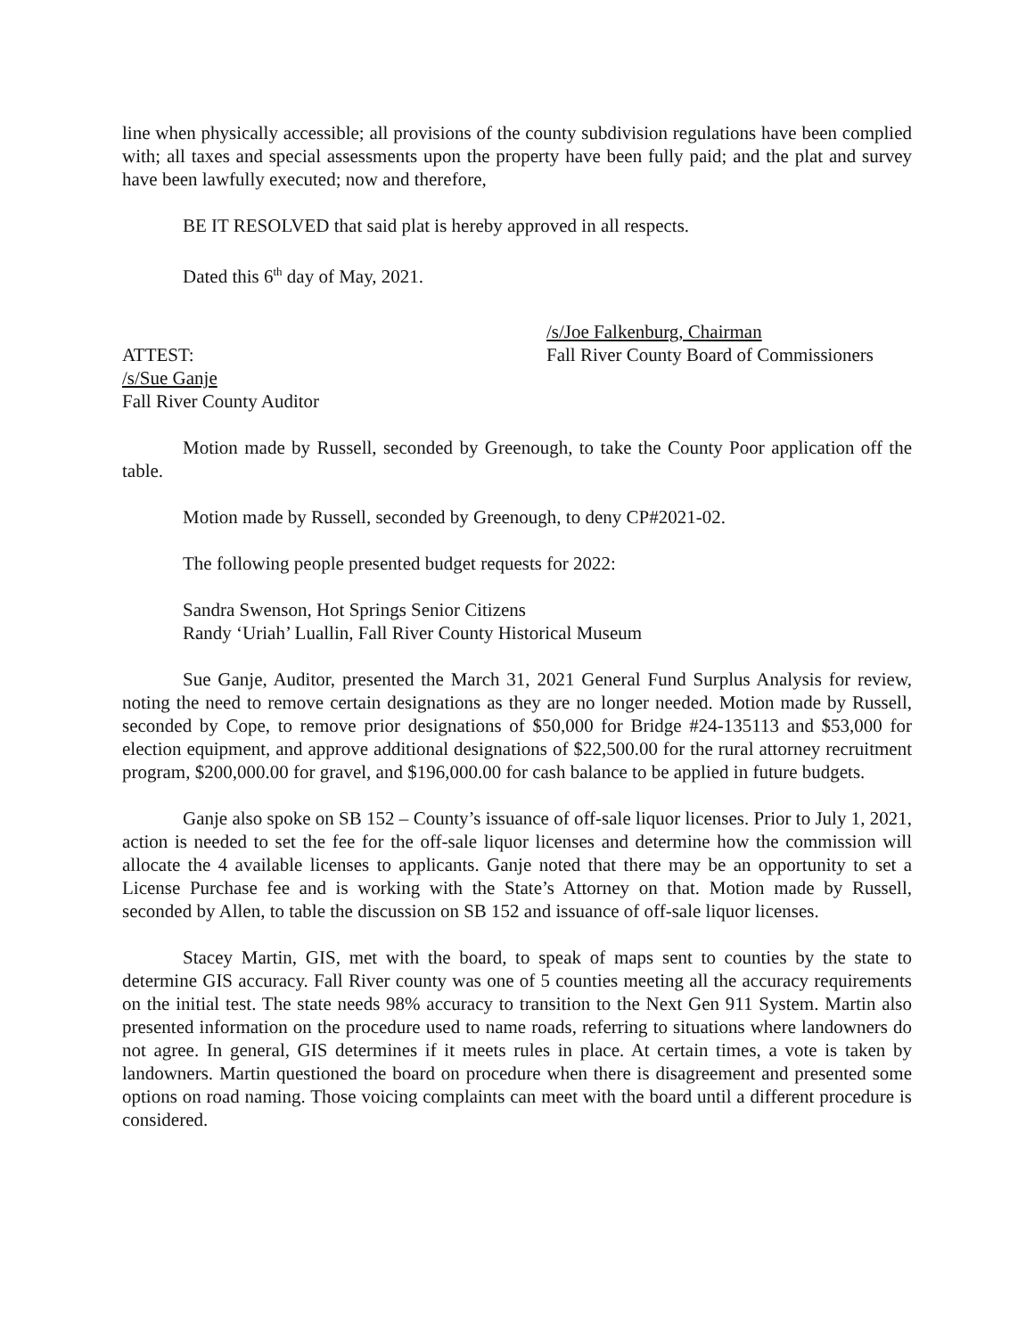line when physically accessible; all provisions of the county subdivision regulations have been complied with; all taxes and special assessments upon the property have been fully paid; and the plat and survey have been lawfully executed; now and therefore,
BE IT RESOLVED that said plat is hereby approved in all respects.
Dated this 6<sup>th</sup> day of May, 2021.
/s/Joe Falkenburg, Chairman
ATTEST: Fall River County Board of Commissioners
/s/Sue Ganje
Fall River County Auditor
Motion made by Russell, seconded by Greenough, to take the County Poor application off the table.
Motion made by Russell, seconded by Greenough, to deny CP#2021-02.
The following people presented budget requests for 2022:
Sandra Swenson, Hot Springs Senior Citizens
Randy ‘Uriah’ Luallin, Fall River County Historical Museum
Sue Ganje, Auditor, presented the March 31, 2021 General Fund Surplus Analysis for review, noting the need to remove certain designations as they are no longer needed. Motion made by Russell, seconded by Cope, to remove prior designations of $50,000 for Bridge #24-135113 and $53,000 for election equipment, and approve additional designations of $22,500.00 for the rural attorney recruitment program, $200,000.00 for gravel, and $196,000.00 for cash balance to be applied in future budgets.
Ganje also spoke on SB 152 – County’s issuance of off-sale liquor licenses. Prior to July 1, 2021, action is needed to set the fee for the off-sale liquor licenses and determine how the commission will allocate the 4 available licenses to applicants. Ganje noted that there may be an opportunity to set a License Purchase fee and is working with the State’s Attorney on that. Motion made by Russell, seconded by Allen, to table the discussion on SB 152 and issuance of off-sale liquor licenses.
Stacey Martin, GIS, met with the board, to speak of maps sent to counties by the state to determine GIS accuracy. Fall River county was one of 5 counties meeting all the accuracy requirements on the initial test. The state needs 98% accuracy to transition to the Next Gen 911 System. Martin also presented information on the procedure used to name roads, referring to situations where landowners do not agree. In general, GIS determines if it meets rules in place. At certain times, a vote is taken by landowners. Martin questioned the board on procedure when there is disagreement and presented some options on road naming. Those voicing complaints can meet with the board until a different procedure is considered.